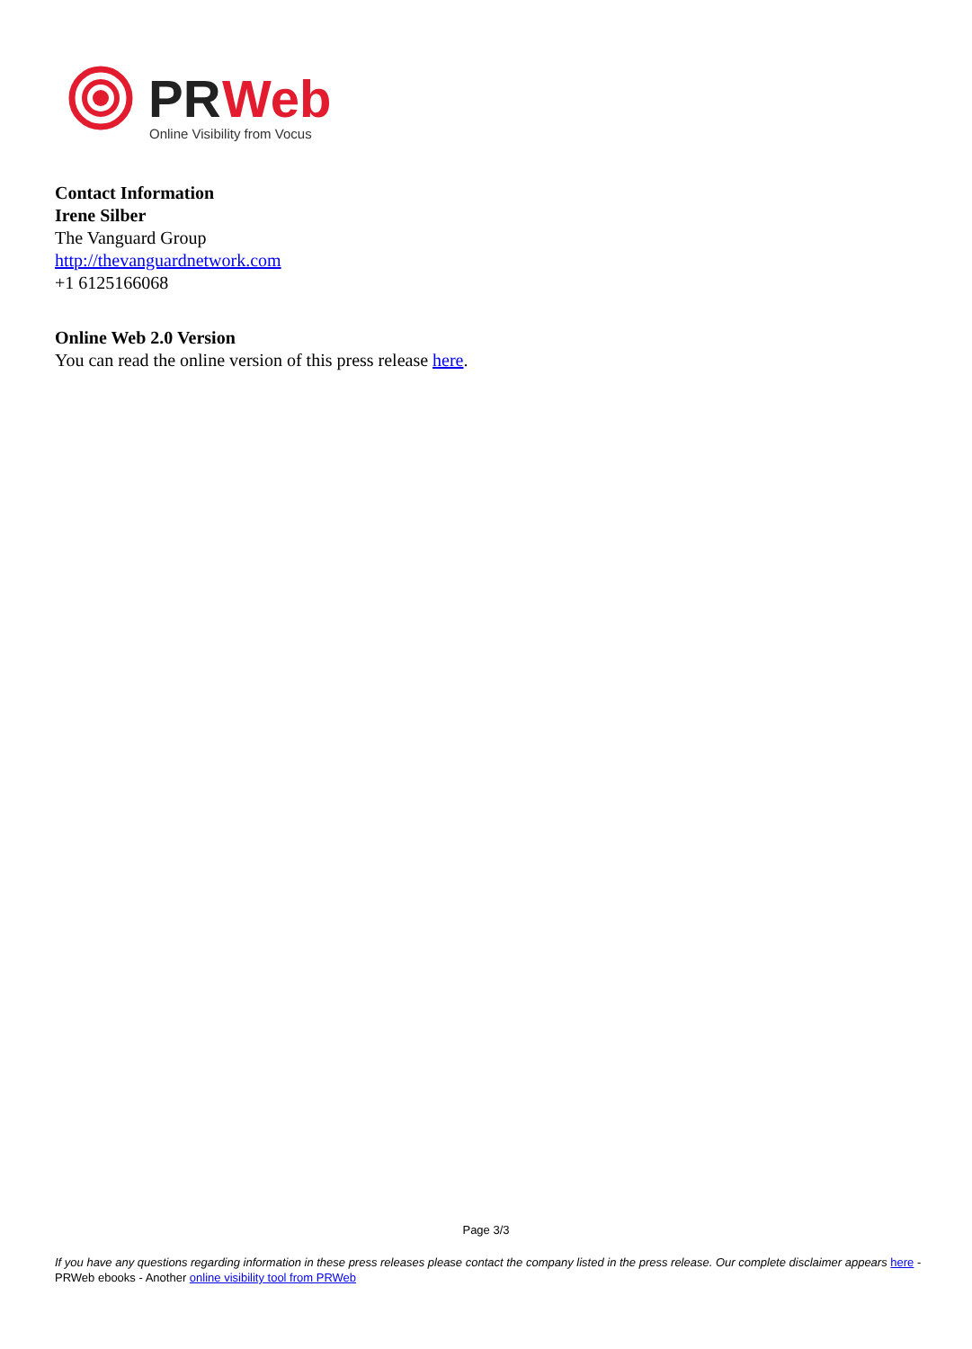PR
Web
Online Visibility from Vocus
Contact Information
Irene Silber
The Vanguard Group
http://thevanguardnetwork.com
+1 6125166068
Online Web 2.0 Version
You can read the online version of this press release here.
Page 3/3
If you have any questions regarding information in these press releases please contact the company listed in the press release. Our complete disclaimer appears here - PRWeb ebooks - Another online visibility tool from PRWeb